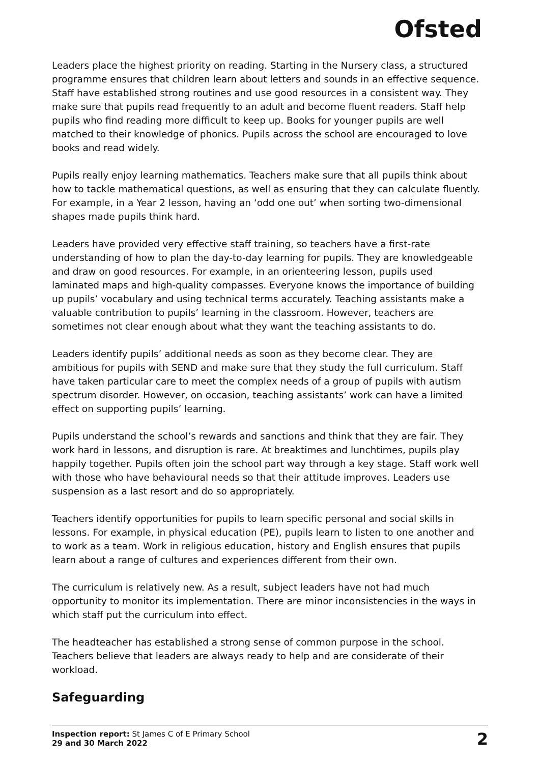Ofsted
Leaders place the highest priority on reading. Starting in the Nursery class, a structured programme ensures that children learn about letters and sounds in an effective sequence. Staff have established strong routines and use good resources in a consistent way. They make sure that pupils read frequently to an adult and become fluent readers. Staff help pupils who find reading more difficult to keep up. Books for younger pupils are well matched to their knowledge of phonics. Pupils across the school are encouraged to love books and read widely.
Pupils really enjoy learning mathematics. Teachers make sure that all pupils think about how to tackle mathematical questions, as well as ensuring that they can calculate fluently. For example, in a Year 2 lesson, having an ‘odd one out’ when sorting two-dimensional shapes made pupils think hard.
Leaders have provided very effective staff training, so teachers have a first-rate understanding of how to plan the day-to-day learning for pupils. They are knowledgeable and draw on good resources. For example, in an orienteering lesson, pupils used laminated maps and high-quality compasses. Everyone knows the importance of building up pupils’ vocabulary and using technical terms accurately. Teaching assistants make a valuable contribution to pupils’ learning in the classroom. However, teachers are sometimes not clear enough about what they want the teaching assistants to do.
Leaders identify pupils’ additional needs as soon as they become clear. They are ambitious for pupils with SEND and make sure that they study the full curriculum. Staff have taken particular care to meet the complex needs of a group of pupils with autism spectrum disorder. However, on occasion, teaching assistants’ work can have a limited effect on supporting pupils’ learning.
Pupils understand the school’s rewards and sanctions and think that they are fair. They work hard in lessons, and disruption is rare. At breaktimes and lunchtimes, pupils play happily together. Pupils often join the school part way through a key stage. Staff work well with those who have behavioural needs so that their attitude improves. Leaders use suspension as a last resort and do so appropriately.
Teachers identify opportunities for pupils to learn specific personal and social skills in lessons. For example, in physical education (PE), pupils learn to listen to one another and to work as a team. Work in religious education, history and English ensures that pupils learn about a range of cultures and experiences different from their own.
The curriculum is relatively new. As a result, subject leaders have not had much opportunity to monitor its implementation. There are minor inconsistencies in the ways in which staff put the curriculum into effect.
The headteacher has established a strong sense of common purpose in the school. Teachers believe that leaders are always ready to help and are considerate of their workload.
Safeguarding
Inspection report: St James C of E Primary School
29 and 30 March 2022
2